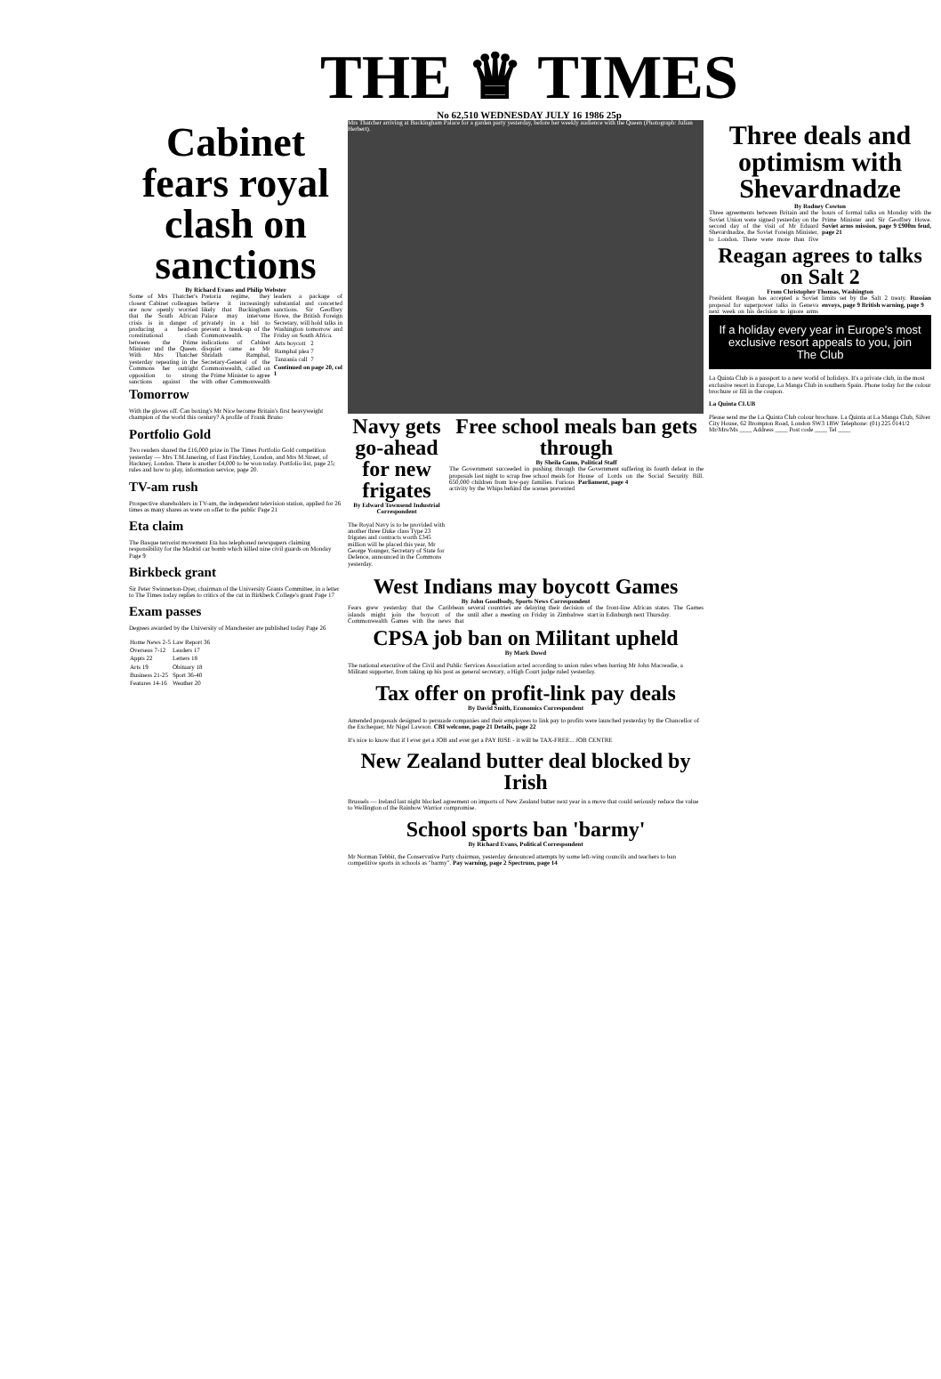THE ♛ TIMES
No 62,510 WEDNESDAY JULY 16 1986 25p
Cabinet fears royal clash on sanctions
By Richard Evans and Philip Webster
Some of Mrs Thatcher's closest Cabinet colleagues are now openly worried that the South African crisis is in danger of producing a head-on constitutional clash between the Prime Minister and the Queen. With Mrs Thatcher yesterday repeating in the Commons her outright opposition to strong sanctions against the Pretoria regime, they believe it increasingly likely that Buckingham Palace may intervene privately in a bid to prevent a break-up of the Commonwealth. The indications of Cabinet disquiet came as Mr Shridath Ramphal, Secretary-General of the Commonwealth, called on the Prime Minister to agree with other Commonwealth leaders a package of substantial and concerted sanctions. Sir Geoffrey Howe, the British Foreign Secretary, will hold talks in Washington tomorrow and Friday on South Africa.
| Arts boycott | 2 |
| Ramphal plea | 7 |
| Tanzania call | 7 |
Continued on page 20, col 1
Tomorrow
With the gloves off. Can boxing's Mr Nice become Britain's first heavyweight champion of the world this century? A profile of Frank Bruno
Portfolio Gold
Two readers shared the £16,000 prize in The Times Portfolio Gold competition yesterday — Mrs T.M.Janering, of East Finchley, London, and Mrs M.Street, of Hackney, London. There is another £4,000 to be won today. Portfolio list, page 25; rules and how to play, information service, page 20.
TV-am rush
Prospective shareholders in TV-am, the independent television station, applied for 26 times as many shares as were on offer to the public Page 21
Eta claim
The Basque terrorist movement Eta has telephoned newspapers claiming responsibility for the Madrid car bomb which killed nine civil guards on Monday Page 9
Birkbeck grant
Sir Peter Swinnerton-Dyer, chairman of the University Grants Committee, in a letter to The Times today replies to critics of the cut in Birkbeck College's grant Page 17
Exam passes
Degrees awarded by the University of Manchester are published today Page 26
| Home News 2-5 | Law Report 36 |
| Overseas 7-12 | Leaders 17 |
| Appts 22 | Letters 18 |
| Arts 19 | Obituary 18 |
| Business 21-25 | Sport 36-40 |
| Features 14-16 | Weather 20 |
Mrs Thatcher arriving at Buckingham Palace for a garden party yesterday, before her weekly audience with the Queen (Photograph: Julian Herbert).
Navy gets go-ahead for new frigates
By Edward Townsend Industrial Correspondent
The Royal Navy is to be provided with another three Duke class Type 23 frigates and contracts worth £345 million will be placed this year, Mr George Younger, Secretary of State for Defence, announced in the Commons yesterday.
Free school meals ban gets through
By Sheila Gunn, Political Staff
The Government succeeded in pushing through proposals last night to scrap free school meals for 650,000 children from low-pay families. Furious activity by the Whips behind the scenes prevented the Government suffering its fourth defeat in the House of Lords on the Social Security Bill. Parliament, page 4
West Indians may boycott Games
By John Goodbody, Sports News Correspondent
Fears grew yesterday that the Caribbean islands might join the boycott of the Commonwealth Games with the news that several countries are delaying their decision until after a meeting on Friday in Zimbabwe of the front-line African states. The Games start in Edinburgh next Thursday.
CPSA job ban on Militant upheld
By Mark Dowd
The national executive of the Civil and Public Services Association acted according to union rules when barring Mr John Macreadie, a Militant supporter, from taking up his post as general secretary, a High Court judge ruled yesterday.
Tax offer on profit-link pay deals
By David Smith, Economics Correspondent
Amended proposals designed to persuade companies and their employees to link pay to profits were launched yesterday by the Chancellor of the Exchequer, Mr Nigel Lawson. CBI welcome, page 21 Details, page 22
It's nice to know that if I ever get a JOB and ever get a PAY RISE - it will be TAX-FREE... JOB CENTRE
New Zealand butter deal blocked by Irish
Brussels — Ireland last night blocked agreement on imports of New Zealand butter next year in a move that could seriously reduce the value to Wellington of the Rainbow Warrior compromise.
School sports ban 'barmy'
By Richard Evans, Political Correspondent
Mr Norman Tebbit, the Conservative Party chairman, yesterday denounced attempts by some left-wing councils and teachers to ban competitive sports in schools as "barmy". Pay warning, page 2 Spectrum, page 14
Three deals and optimism with Shevardnadze
By Rodney Cowton
Three agreements between Britain and the Soviet Union were signed yesterday on the second day of the visit of Mr Eduard Shevardnadze, the Soviet Foreign Minister, to London. There were more than five hours of formal talks on Monday with the Prime Minister and Sir Geoffrey Howe. Soviet arms mission, page 9 £900m feud, page 21
Reagan agrees to talks on Salt 2
From Christopher Thomas, Washington
President Reagan has accepted a Soviet proposal for superpower talks in Geneva next week on his decision to ignore arms limits set by the Salt 2 treaty. Russian envoys, page 9 British warning, page 9
If a holiday every year in Europe's most exclusive resort appeals to you, join The Club
La Quinta Club is a passport to a new world of holidays. It's a private club, in the most exclusive resort in Europe, La Manga Club in southern Spain. Phone today for the colour brochure or fill in the coupon.
La Quinta CLUB
Please send me the La Quinta Club colour brochure. La Quinta at La Manga Club, Silver City House, 62 Brompton Road, London SW3 1BW Telephone: (01) 225 0141/2
Mr/Mrs/Ms ____ Address ____ Post code ____ Tel ____